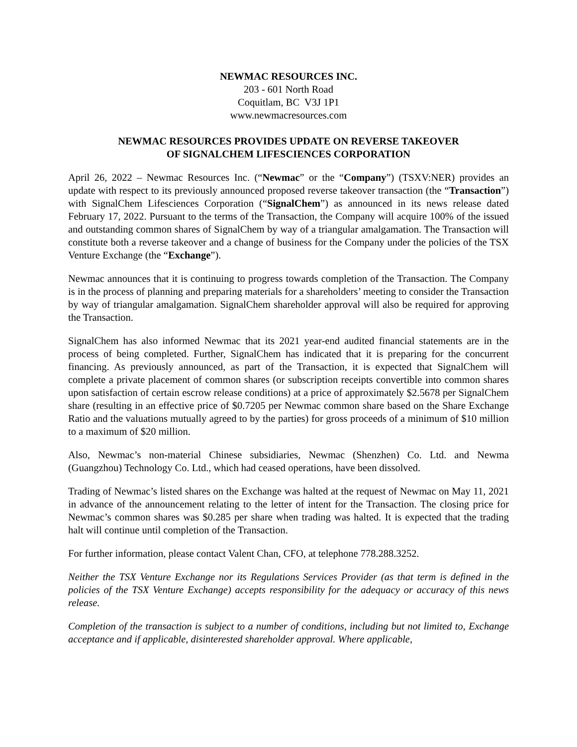NEWMAC RESOURCES INC.
203 - 601 North Road
Coquitlam, BC V3J 1P1
www.newmacresources.com
NEWMAC RESOURCES PROVIDES UPDATE ON REVERSE TAKEOVER
OF SIGNALCHEM LIFESCIENCES CORPORATION
April 26, 2022 – Newmac Resources Inc. (“Newmac” or the “Company”) (TSXV:NER) provides an update with respect to its previously announced proposed reverse takeover transaction (the “Transaction”) with SignalChem Lifesciences Corporation (“SignalChem”) as announced in its news release dated February 17, 2022. Pursuant to the terms of the Transaction, the Company will acquire 100% of the issued and outstanding common shares of SignalChem by way of a triangular amalgamation. The Transaction will constitute both a reverse takeover and a change of business for the Company under the policies of the TSX Venture Exchange (the “Exchange”).
Newmac announces that it is continuing to progress towards completion of the Transaction. The Company is in the process of planning and preparing materials for a shareholders’ meeting to consider the Transaction by way of triangular amalgamation. SignalChem shareholder approval will also be required for approving the Transaction.
SignalChem has also informed Newmac that its 2021 year-end audited financial statements are in the process of being completed. Further, SignalChem has indicated that it is preparing for the concurrent financing. As previously announced, as part of the Transaction, it is expected that SignalChem will complete a private placement of common shares (or subscription receipts convertible into common shares upon satisfaction of certain escrow release conditions) at a price of approximately $2.5678 per SignalChem share (resulting in an effective price of $0.7205 per Newmac common share based on the Share Exchange Ratio and the valuations mutually agreed to by the parties) for gross proceeds of a minimum of $10 million to a maximum of $20 million.
Also, Newmac’s non-material Chinese subsidiaries, Newmac (Shenzhen) Co. Ltd. and Newma (Guangzhou) Technology Co. Ltd., which had ceased operations, have been dissolved.
Trading of Newmac’s listed shares on the Exchange was halted at the request of Newmac on May 11, 2021 in advance of the announcement relating to the letter of intent for the Transaction. The closing price for Newmac’s common shares was $0.285 per share when trading was halted. It is expected that the trading halt will continue until completion of the Transaction.
For further information, please contact Valent Chan, CFO, at telephone 778.288.3252.
Neither the TSX Venture Exchange nor its Regulations Services Provider (as that term is defined in the policies of the TSX Venture Exchange) accepts responsibility for the adequacy or accuracy of this news release.
Completion of the transaction is subject to a number of conditions, including but not limited to, Exchange acceptance and if applicable, disinterested shareholder approval. Where applicable,